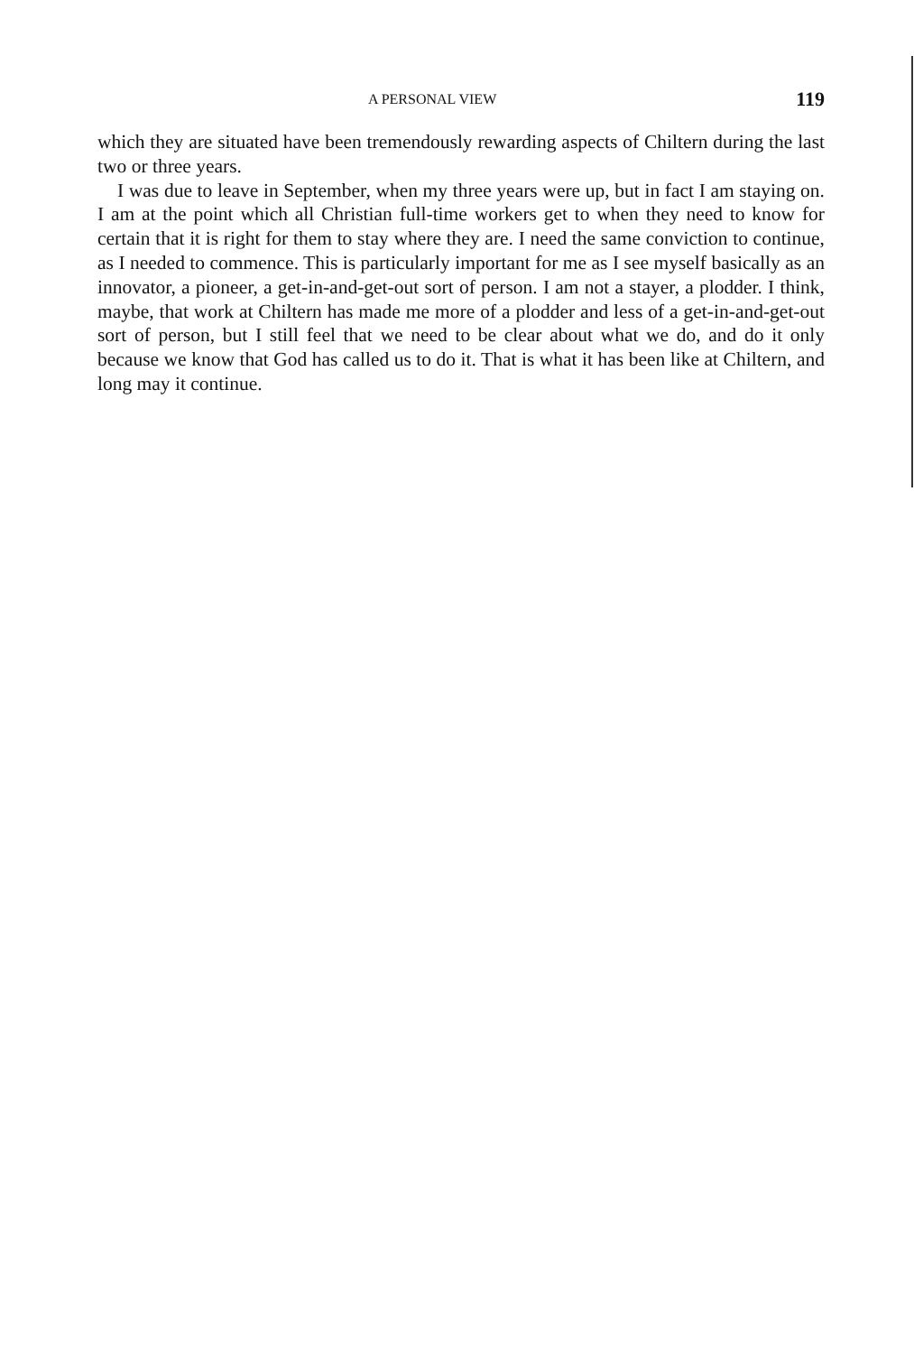A PERSONAL VIEW 119
which they are situated have been tremendously rewarding aspects of Chiltern during the last two or three years.
I was due to leave in September, when my three years were up, but in fact I am staying on. I am at the point which all Christian full-time workers get to when they need to know for certain that it is right for them to stay where they are. I need the same conviction to continue, as I needed to commence. This is particularly important for me as I see myself basically as an innovator, a pioneer, a get-in-and-get-out sort of person. I am not a stayer, a plodder. I think, maybe, that work at Chiltern has made me more of a plodder and less of a get-in-and-get-out sort of person, but I still feel that we need to be clear about what we do, and do it only because we know that God has called us to do it. That is what it has been like at Chiltern, and long may it continue.